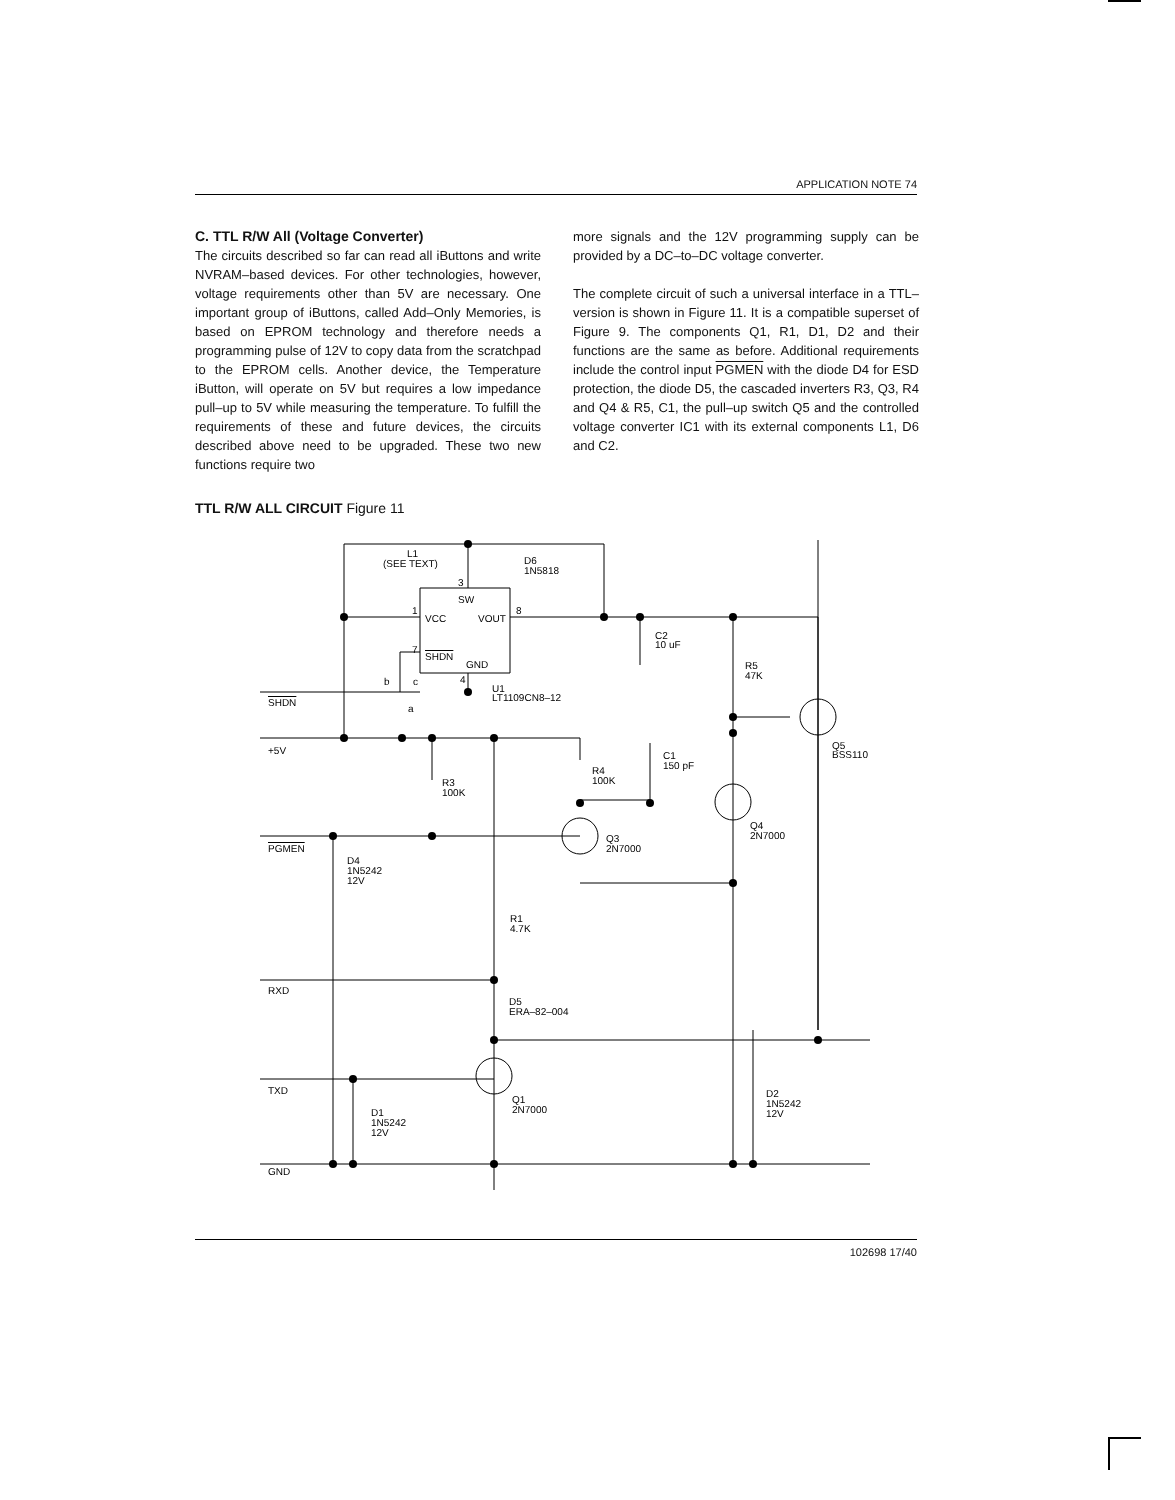APPLICATION NOTE 74
C. TTL R/W All (Voltage Converter)
The circuits described so far can read all iButtons and write NVRAM–based devices. For other technologies, however, voltage requirements other than 5V are necessary. One important group of iButtons, called Add–Only Memories, is based on EPROM technology and therefore needs a programming pulse of 12V to copy data from the scratchpad to the EPROM cells. Another device, the Temperature iButton, will operate on 5V but requires a low impedance pull–up to 5V while measuring the temperature. To fulfill the requirements of these and future devices, the circuits described above need to be upgraded. These two new functions require two
more signals and the 12V programming supply can be provided by a DC–to–DC voltage converter.
The complete circuit of such a universal interface in a TTL–version is shown in Figure 11. It is a compatible superset of Figure 9. The components Q1, R1, D1, D2 and their functions are the same as before. Additional requirements include the control input PGMEN with the diode D4 for ESD protection, the diode D5, the cascaded inverters R3, Q3, R4 and Q4 & R5, C1, the pull–up switch Q5 and the controlled voltage converter IC1 with its external components L1, D6 and C2.
TTL R/W ALL CIRCUIT Figure 11
L1
(SEE TEXT)
D6
1N5818
3
SW
1
VCC
VOUT
8
7
SHDN
GND
4
C2
10 uF
R5
47K
b
c
U1
LT1109CN8–12
SHDN
a
+5V
Q5
BSS110
C1
150 pF
R4
100K
R3
100K
Q4
2N7000
Q3
2N7000
PGMEN
D4
1N5242
12V
R1
4.7K
RXD
D5
ERA–82–004
TXD
Q1
2N7000
D2
1N5242
12V
D1
1N5242
12V
GND
102698 17/40